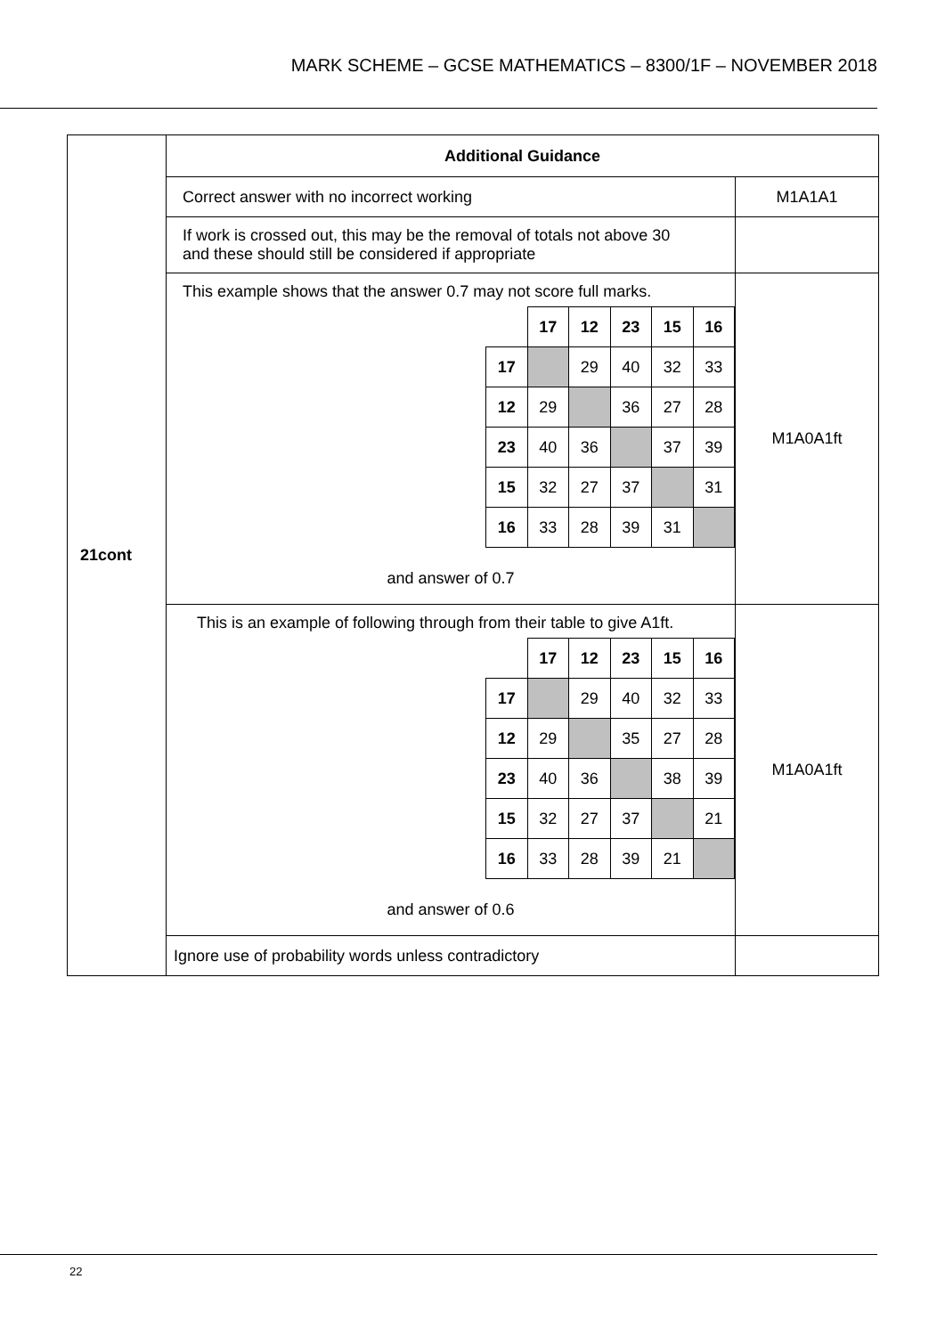MARK SCHEME – GCSE MATHEMATICS – 8300/1F – NOVEMBER 2018
| 21cont | Additional Guidance | |
| | Correct answer with no incorrect working | M1A1A1 |
| | If work is crossed out, this may be the removal of totals not above 30 and these should still be considered if appropriate | |
| | This example shows that the answer 0.7 may not score full marks. / / 17 / 12 / 23 / 15 / 16 / / 17 / / 29 / 40 / 32 / 33 / / 12 / 29 / / 36 / 27 / 28 / / 23 / 40 / 36 / / 37 / 39 / / 15 / 32 / 27 / 37 / / 31 / / 16 / 33 / 28 / 39 / 31 / / and answer of 0.7 | M1A0A1ft |
| | This is an example of following through from their table to give A1ft. / / 17 / 12 / 23 / 15 / 16 / / 17 / / 29 / 40 / 32 / 33 / / 12 / 29 / / 35 / 27 / 28 / / 23 / 40 / 36 / / 38 / 39 / / 15 / 32 / 27 / 37 / / 21 / / 16 / 33 / 28 / 39 / 21 / / and answer of 0.6 | M1A0A1ft |
| | Ignore use of probability words unless contradictory | |
22